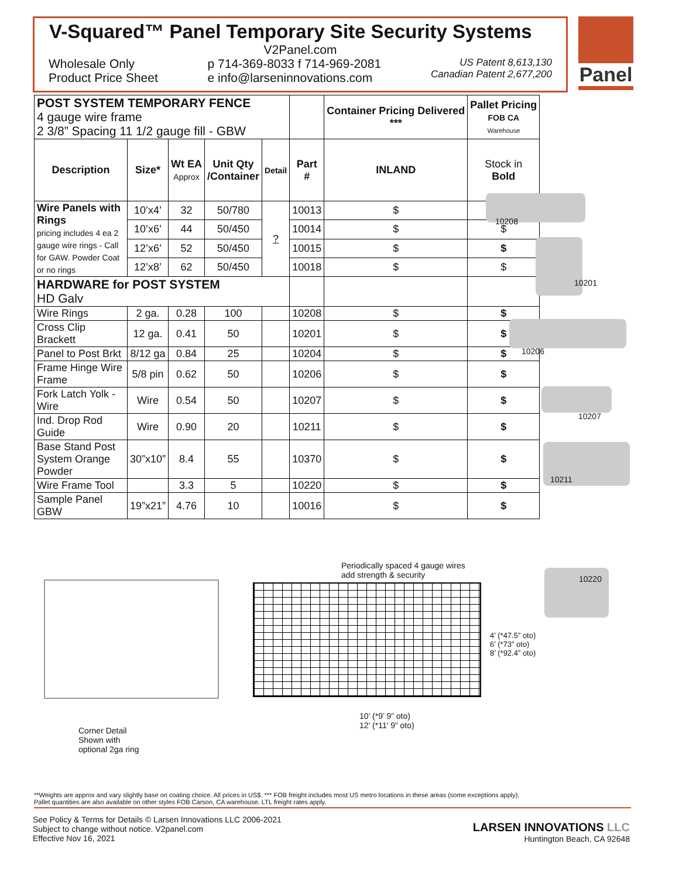V-Squared™ Panel Temporary Site Security Systems
V2Panel.com
Wholesale Only
Product Price Sheet p 714-369-8033 f 714-969-2081
e info@larseninnovations.com US Patent 8,613,130
Canadian Patent 2,677,200
Panel
| POST SYSTEM TEMPORARY FENCE 4 gauge wire frame 2 3/8” Spacing 11 1/2 gauge fill - GBW | | | | | | Container Pricing Delivered *** | Pallet Pricing FOB CA Warehouse |
| Description | Size* | Wt EA Approx | Unit Qty /Container | Detail | Part # | INLAND | Stock in Bold |
| Wire Panels with Rings pricing includes 4 ea 2 gauge wire rings - Call for GAW. Powder Coat or no rings | 10’x4’ | 32 | 50/780 | ? | 10013 | $ | $ |
| | 10’x6’ | 44 | 50/450 | | 10014 | $ | $ |
| | 12’x6’ | 52 | 50/450 | | 10015 | $ | $ |
| | 12’x8’ | 62 | 50/450 | | 10018 | $ | $ |
| HARDWARE for POST SYSTEM HD Galv | | | | | | | |
| Wire Rings | 2 ga. | 0.28 | 100 | | 10208 | $ | $ |
| Cross Clip Brackett | 12 ga. | 0.41 | 50 | | 10201 | $ | $ |
| Panel to Post Brkt | 8/12 ga | 0.84 | 25 | | 10204 | $ | $ |
| Frame Hinge Wire Frame | 5/8 pin | 0.62 | 50 | | 10206 | $ | $ |
| Fork Latch Yolk - Wire | Wire | 0.54 | 50 | | 10207 | $ | $ |
| Ind. Drop Rod Guide | Wire | 0.90 | 20 | | 10211 | $ | $ |
| Base Stand Post System Orange Powder | 30”x10” | 8.4 | 55 | | 10370 | $ | $ |
| Wire Frame Tool | | 3.3 | 5 | | 10220 | $ | $ |
| Sample Panel GBW | 19”x21” | 4.76 | 10 | | 10016 | $ | $ |
10208
10201
10206
10207
10211
10220
Corner Detail
Shown with
optional 2ga ring
Periodically spaced 4 gauge wires
add strength & security
4’ (*47.5” oto)
6’ (*73” oto)
8’ (*92.4” oto)
10’ (*9’ 9” oto)
12’ (*11’ 9” oto)
**Weights are approx and vary slightly base on coating choice. All prices in US$. *** FOB freight includes most US metro locations in these areas (some exceptions apply).
Pallet quantities are also available on other styles FOB Carson, CA warehouse. LTL freight rates apply.
See Policy & Terms for Details © Larsen Innovations LLC 2006-2021
Subject to change without notice. V2panel.com
Effective Nov 16, 2021
LARSEN INNOVATIONS LLC
Huntington Beach, CA 92648